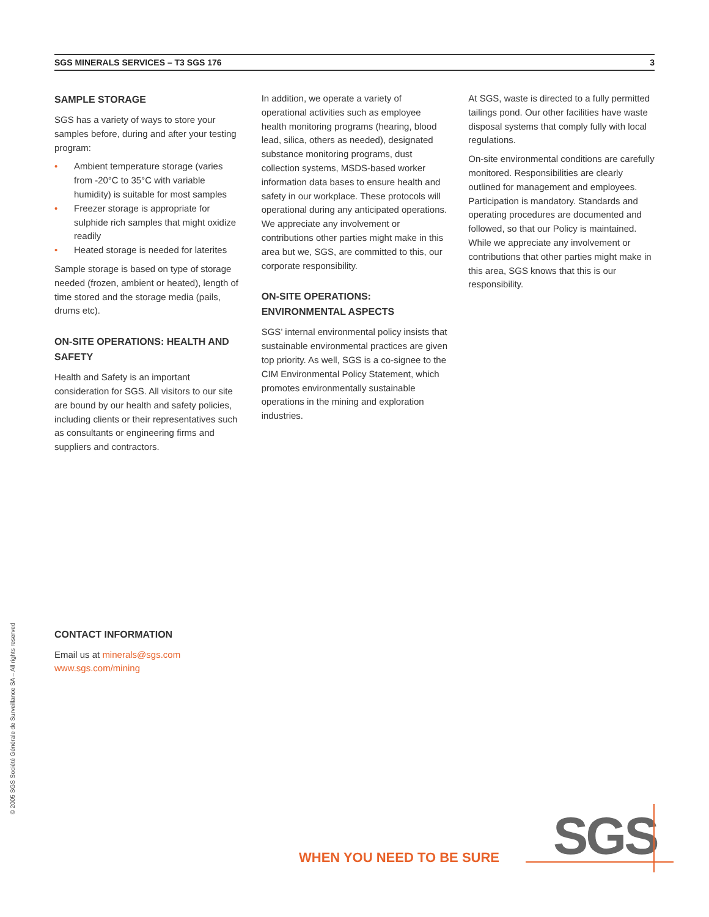SGS MINERALS SERVICES – T3 SGS 176 3
SAMPLE STORAGE
SGS has a variety of ways to store your samples before, during and after your testing program:
• Ambient temperature storage (varies from -20°C to 35°C with variable humidity) is suitable for most samples
• Freezer storage is appropriate for sulphide rich samples that might oxidize readily
• Heated storage is needed for laterites
Sample storage is based on type of storage needed (frozen, ambient or heated), length of time stored and the storage media (pails, drums etc).
ON-SITE OPERATIONS: HEALTH AND SAFETY
Health and Safety is an important consideration for SGS. All visitors to our site are bound by our health and safety policies, including clients or their representatives such as consultants or engineering firms and suppliers and contractors.
In addition, we operate a variety of operational activities such as employee health monitoring programs (hearing, blood lead, silica, others as needed), designated substance monitoring programs, dust collection systems, MSDS-based worker information data bases to ensure health and safety in our workplace. These protocols will operational during any anticipated operations. We appreciate any involvement or contributions other parties might make in this area but we, SGS, are committed to this, our corporate responsibility.
ON-SITE OPERATIONS: ENVIRONMENTAL ASPECTS
SGS’ internal environmental policy insists that sustainable environmental practices are given top priority. As well, SGS is a co-signee to the CIM Environmental Policy Statement, which promotes environmentally sustainable operations in the mining and exploration industries.
At SGS, waste is directed to a fully permitted tailings pond. Our other facilities have waste disposal systems that comply fully with local regulations.
On-site environmental conditions are carefully monitored. Responsibilities are clearly outlined for management and employees. Participation is mandatory. Standards and operating procedures are documented and followed, so that our Policy is maintained. While we appreciate any involvement or contributions that other parties might make in this area, SGS knows that this is our responsibility.
CONTACT INFORMATION
Email us at minerals@sgs.com
www.sgs.com/mining
© 2005 SGS Société Générale de Surveillance SA – All rights reserved
WHEN YOU NEED TO BE SURE SGS